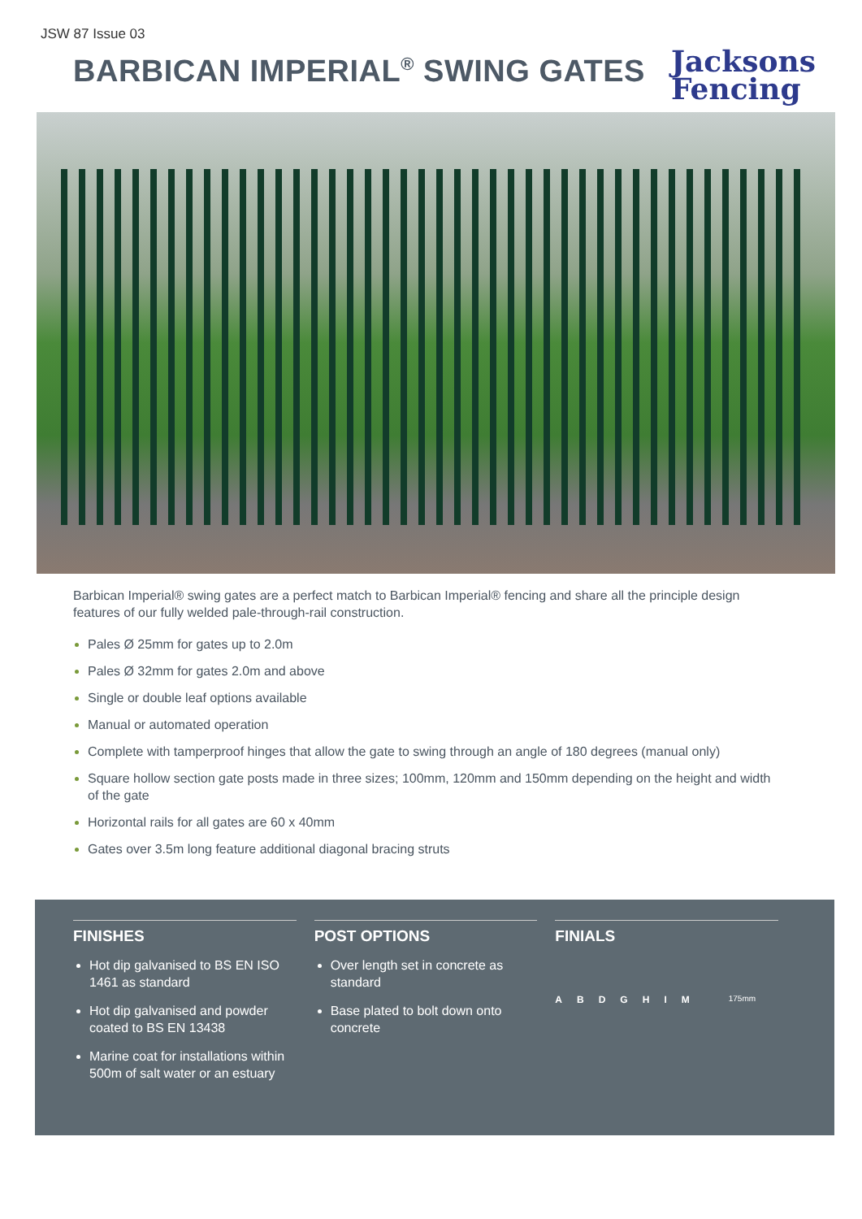JSW 87 Issue 03
BARBICAN IMPERIAL<sup>®</sup> SWING GATES
Jacksons
Fencing
Barbican Imperial® swing gates are a perfect match to Barbican Imperial® fencing and share all the principle design features of our fully welded pale-through-rail construction.
Pales Ø 25mm for gates up to 2.0m
Pales Ø 32mm for gates 2.0m and above
Single or double leaf options available
Manual or automated operation
Complete with tamperproof hinges that allow the gate to swing through an angle of 180 degrees (manual only)
Square hollow section gate posts made in three sizes; 100mm, 120mm and 150mm depending on the height and width of the gate
Horizontal rails for all gates are 60 x 40mm
Gates over 3.5m long feature additional diagonal bracing struts
FINISHES
Hot dip galvanised to BS EN ISO 1461 as standard
Hot dip galvanised and powder coated to BS EN 13438
Marine coat for installations within 500m of salt water or an estuary
POST OPTIONS
Over length set in concrete as standard
Base plated to bolt down onto concrete
FINIALS
A B D G H I M 175mm